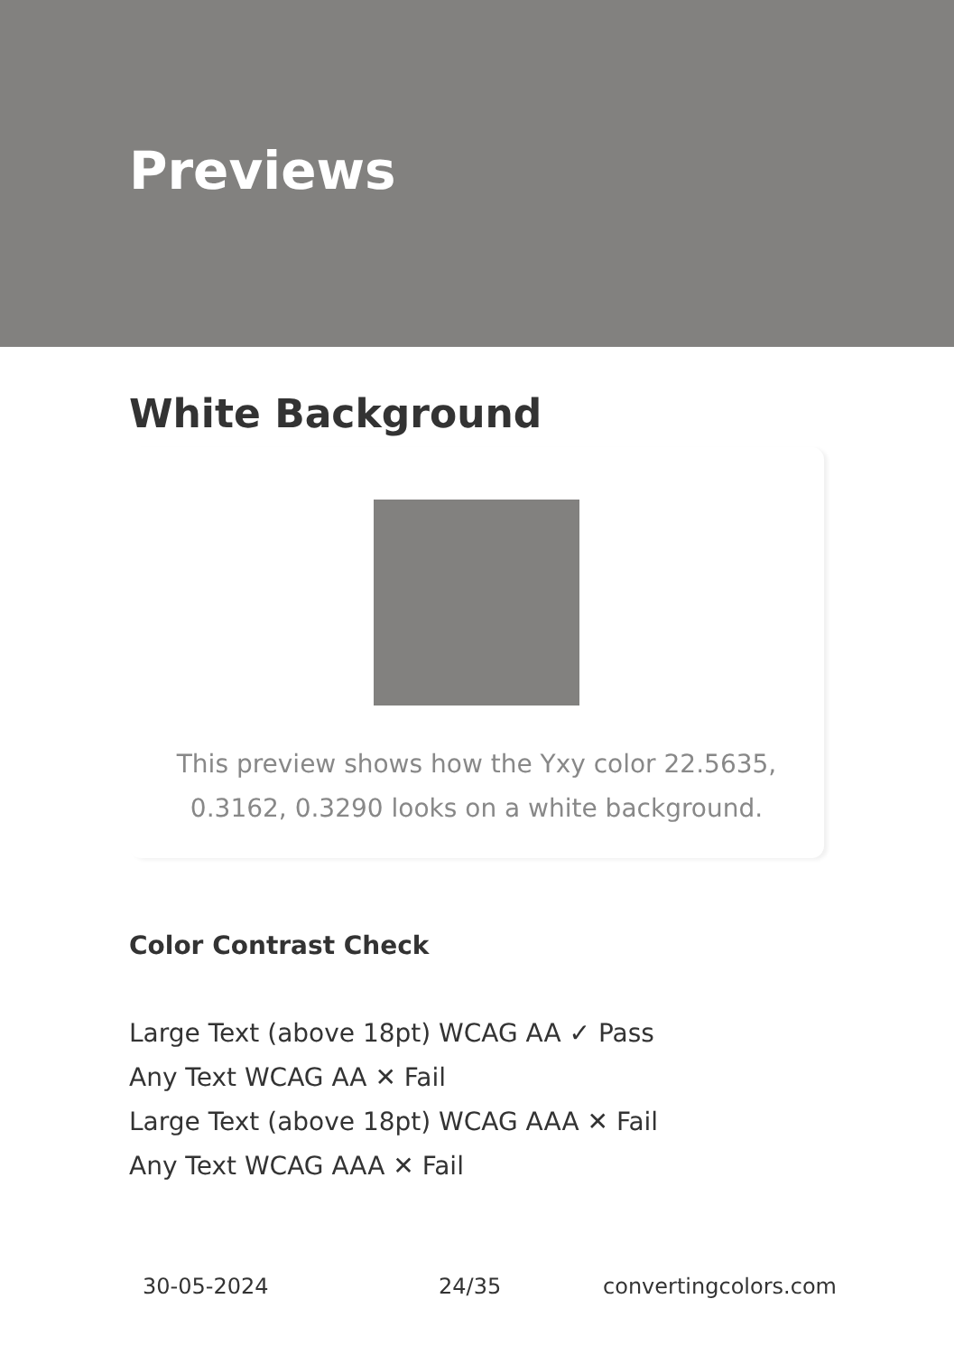Previews
White Background
This preview shows how the Yxy color 22.5635, 0.3162, 0.3290 looks on a white background.
Color Contrast Check
Large Text (above 18pt) WCAG AA ✓ Pass
Any Text WCAG AA ✕ Fail
Large Text (above 18pt) WCAG AAA ✕ Fail
Any Text WCAG AAA ✕ Fail
30-05-2024 24/35 convertingcolors.com